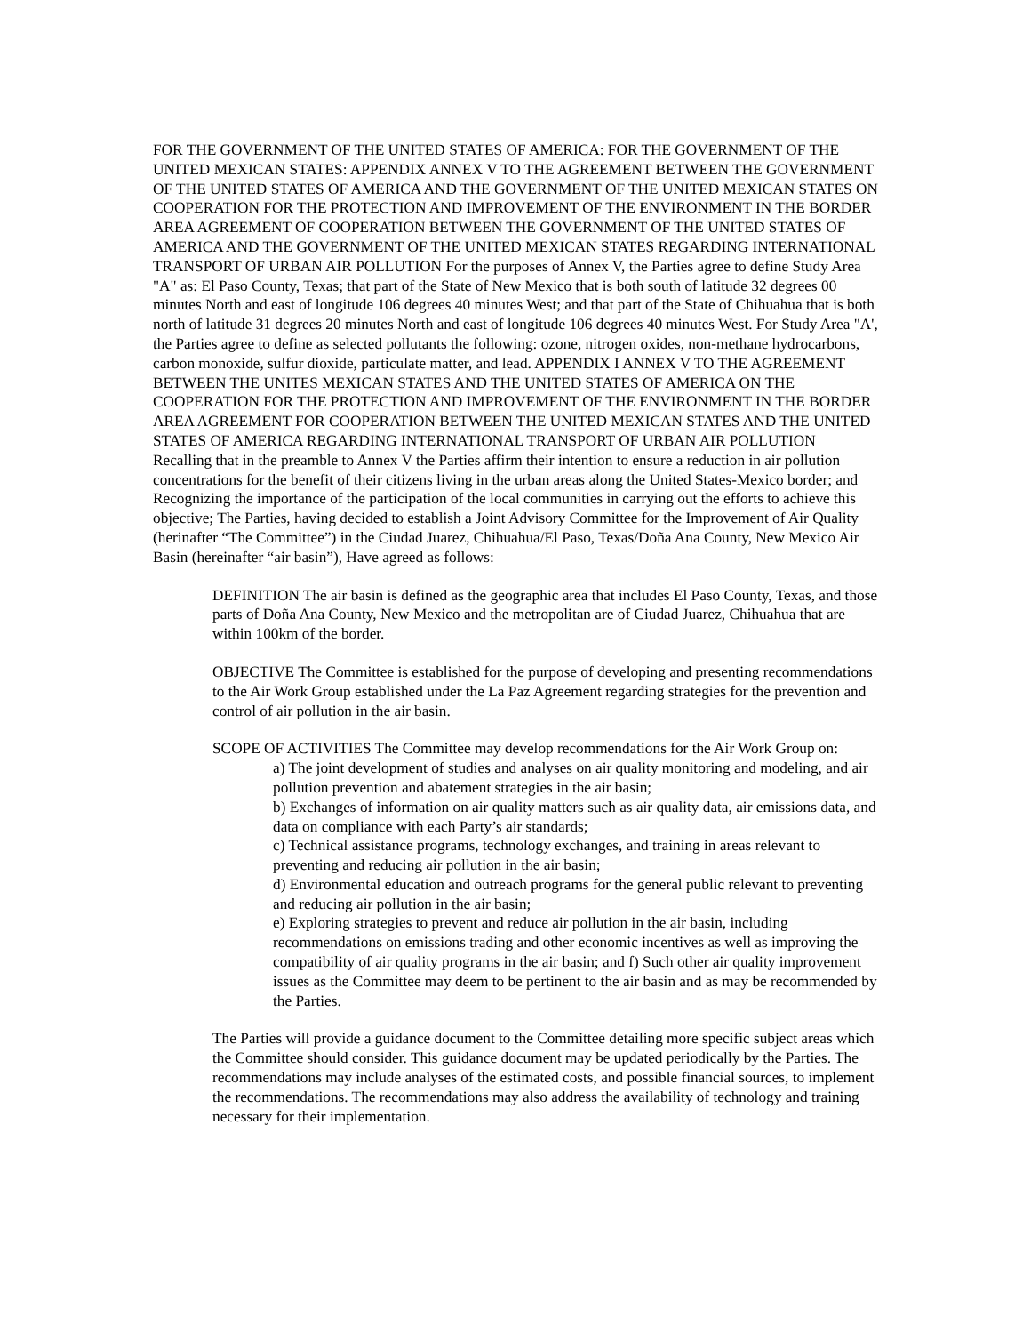FOR THE GOVERNMENT OF THE UNITED STATES OF AMERICA: FOR THE GOVERNMENT OF THE UNITED MEXICAN STATES: APPENDIX ANNEX V TO THE AGREEMENT BETWEEN THE GOVERNMENT OF THE UNITED STATES OF AMERICA AND THE GOVERNMENT OF THE UNITED MEXICAN STATES ON COOPERATION FOR THE PROTECTION AND IMPROVEMENT OF THE ENVIRONMENT IN THE BORDER AREA AGREEMENT OF COOPERATION BETWEEN THE GOVERNMENT OF THE UNITED STATES OF AMERICA AND THE GOVERNMENT OF THE UNITED MEXICAN STATES REGARDING INTERNATIONAL TRANSPORT OF URBAN AIR POLLUTION For the purposes of Annex V, the Parties agree to define Study Area "A" as: El Paso County, Texas; that part of the State of New Mexico that is both south of latitude 32 degrees 00 minutes North and east of longitude 106 degrees 40 minutes West; and that part of the State of Chihuahua that is both north of latitude 31 degrees 20 minutes North and east of longitude 106 degrees 40 minutes West. For Study Area "A', the Parties agree to define as selected pollutants the following: ozone, nitrogen oxides, non-methane hydrocarbons, carbon monoxide, sulfur dioxide, particulate matter, and lead. APPENDIX I ANNEX V TO THE AGREEMENT BETWEEN THE UNITES MEXICAN STATES AND THE UNITED STATES OF AMERICA ON THE COOPERATION FOR THE PROTECTION AND IMPROVEMENT OF THE ENVIRONMENT IN THE BORDER AREA AGREEMENT FOR COOPERATION BETWEEN THE UNITED MEXICAN STATES AND THE UNITED STATES OF AMERICA REGARDING INTERNATIONAL TRANSPORT OF URBAN AIR POLLUTION Recalling that in the preamble to Annex V the Parties affirm their intention to ensure a reduction in air pollution concentrations for the benefit of their citizens living in the urban areas along the United States-Mexico border; and Recognizing the importance of the participation of the local communities in carrying out the efforts to achieve this objective; The Parties, having decided to establish a Joint Advisory Committee for the Improvement of Air Quality (herinafter “The Committee”) in the Ciudad Juarez, Chihuahua/El Paso, Texas/Doña Ana County, New Mexico Air Basin (hereinafter “air basin”), Have agreed as follows:
DEFINITION The air basin is defined as the geographic area that includes El Paso County, Texas, and those parts of Doña Ana County, New Mexico and the metropolitan are of Ciudad Juarez, Chihuahua that are within 100km of the border.
OBJECTIVE The Committee is established for the purpose of developing and presenting recommendations to the Air Work Group established under the La Paz Agreement regarding strategies for the prevention and control of air pollution in the air basin.
SCOPE OF ACTIVITIES The Committee may develop recommendations for the Air Work Group on:
a) The joint development of studies and analyses on air quality monitoring and modeling, and air pollution prevention and abatement strategies in the air basin;
b) Exchanges of information on air quality matters such as air quality data, air emissions data, and data on compliance with each Party’s air standards;
c) Technical assistance programs, technology exchanges, and training in areas relevant to preventing and reducing air pollution in the air basin;
d) Environmental education and outreach programs for the general public relevant to preventing and reducing air pollution in the air basin;
e) Exploring strategies to prevent and reduce air pollution in the air basin, including recommendations on emissions trading and other economic incentives as well as improving the compatibility of air quality programs in the air basin; and f) Such other air quality improvement issues as the Committee may deem to be pertinent to the air basin and as may be recommended by the Parties.
The Parties will provide a guidance document to the Committee detailing more specific subject areas which the Committee should consider. This guidance document may be updated periodically by the Parties. The recommendations may include analyses of the estimated costs, and possible financial sources, to implement the recommendations. The recommendations may also address the availability of technology and training necessary for their implementation.